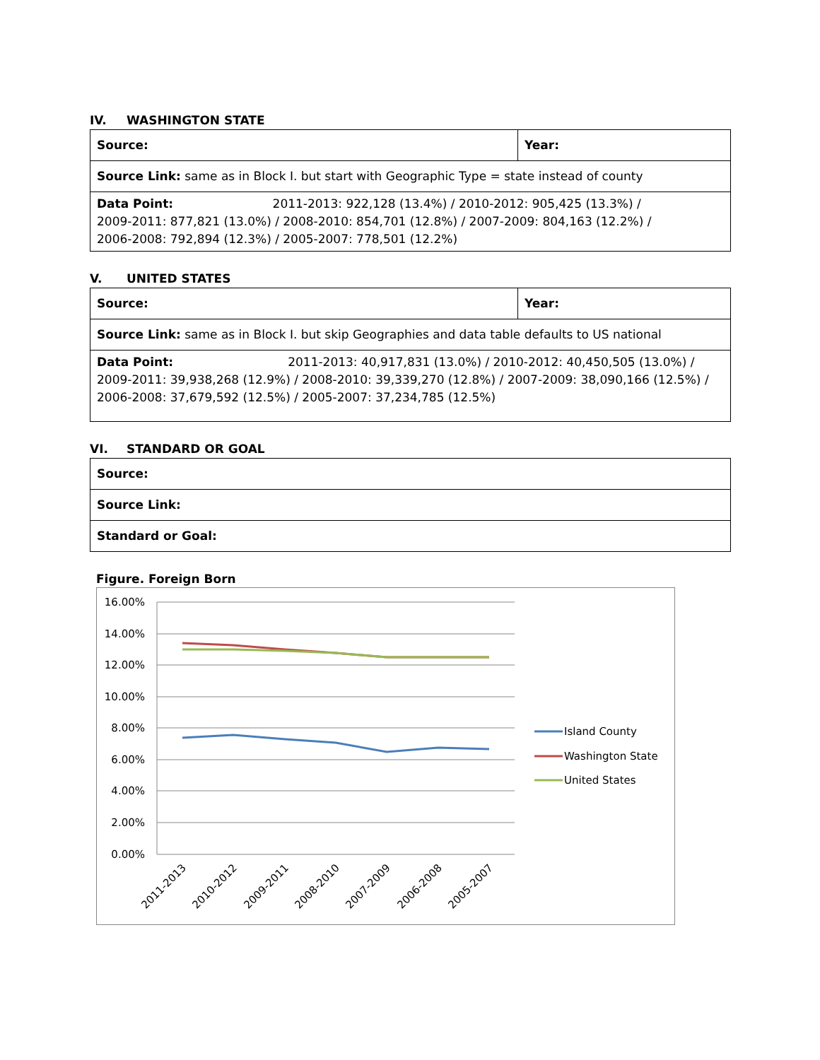IV. WASHINGTON STATE
| Source: | Year: |
| Source Link: same as in Block I. but start with Geographic Type = state instead of county | |
| Data Point: 2011-2013: 922,128 (13.4%) / 2010-2012: 905,425 (13.3%) / 2009-2011: 877,821 (13.0%) / 2008-2010: 854,701 (12.8%) / 2007-2009: 804,163 (12.2%) / 2006-2008: 792,894 (12.3%) / 2005-2007: 778,501 (12.2%) | |
V. UNITED STATES
| Source: | Year: |
| Source Link: same as in Block I. but skip Geographies and data table defaults to US national | |
| Data Point: 2011-2013: 40,917,831 (13.0%) / 2010-2012: 40,450,505 (13.0%) / 2009-2011: 39,938,268 (12.9%) / 2008-2010: 39,339,270 (12.8%) / 2007-2009: 38,090,166 (12.5%) / 2006-2008: 37,679,592 (12.5%) / 2005-2007: 37,234,785 (12.5%) | |
VI. STANDARD OR GOAL
| Source: |
| Source Link: |
| Standard or Goal: |
Figure. Foreign Born
16.00%
14.00%
12.00%
10.00%
8.00%
6.00%
4.00%
2.00%
0.00%
2011-2013
2010-2012
2009-2011
2008-2010
2007-2009
2006-2008
2005-2007
Island County
Washington State
United States